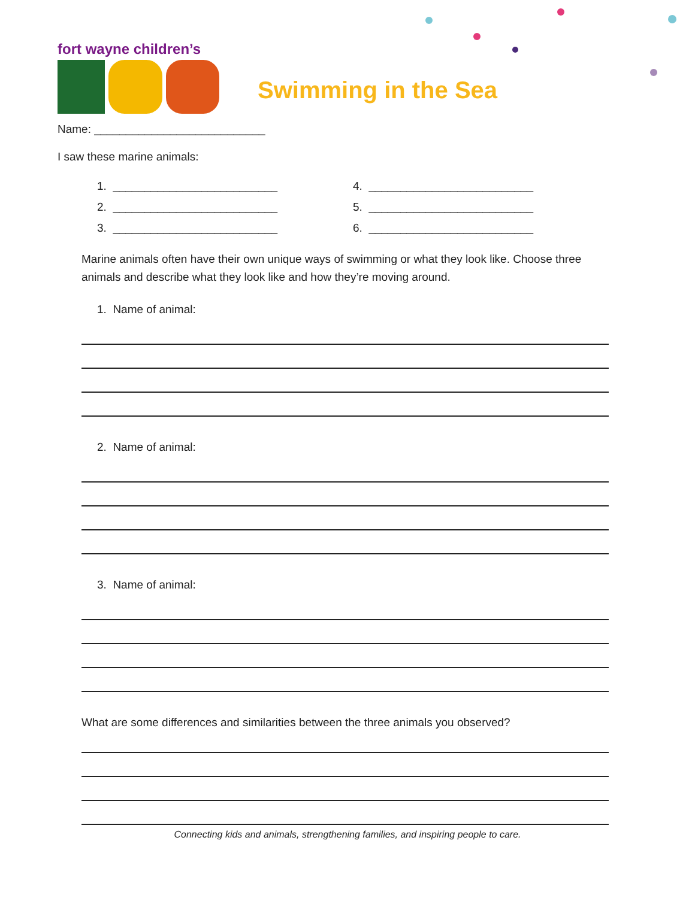fort wayne children’s
Swimming in the Sea
Name: ___________________________
I saw these marine animals:
1. __________________________ 4. __________________________
2. __________________________ 5. __________________________
3. __________________________ 6. __________________________
Marine animals often have their own unique ways of swimming or what they look like. Choose three animals and describe what they look like and how they’re moving around.
1. Name of animal:
2. Name of animal:
3. Name of animal:
What are some differences and similarities between the three animals you observed?
Connecting kids and animals, strengthening families, and inspiring people to care.